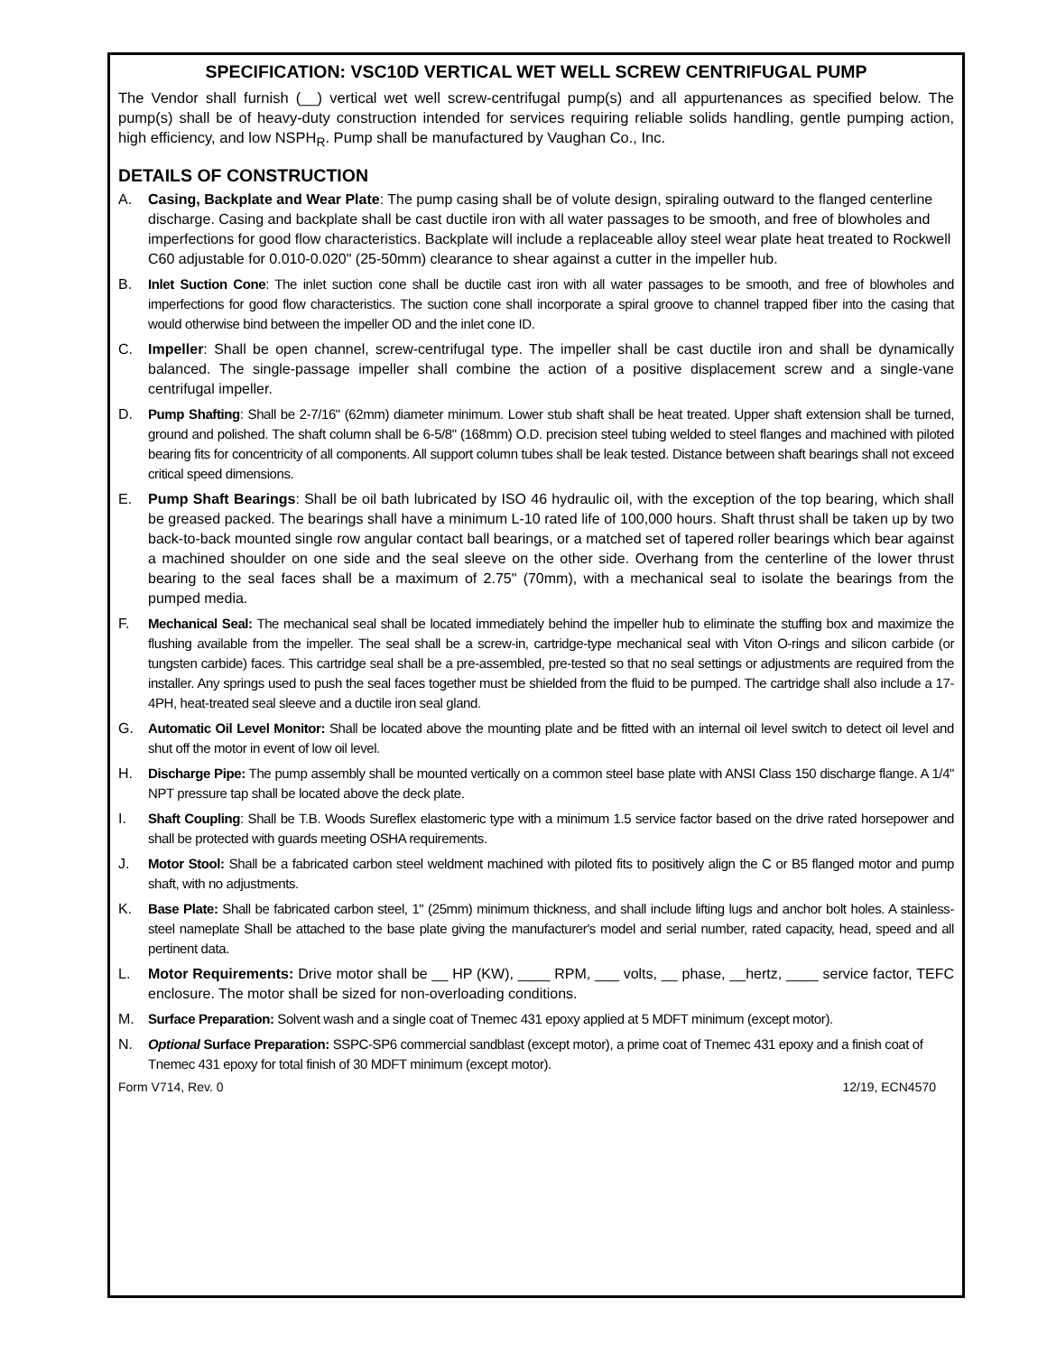SPECIFICATION: VSC10D VERTICAL WET WELL SCREW CENTRIFUGAL PUMP
The Vendor shall furnish (__) vertical wet well screw-centrifugal pump(s) and all appurtenances as specified below. The pump(s) shall be of heavy-duty construction intended for services requiring reliable solids handling, gentle pumping action, high efficiency, and low NSPH<sub>R</sub>. Pump shall be manufactured by Vaughan Co., Inc.
DETAILS OF CONSTRUCTION
A. Casing, Backplate and Wear Plate: The pump casing shall be of volute design, spiraling outward to the flanged centerline discharge. Casing and backplate shall be cast ductile iron with all water passages to be smooth, and free of blowholes and imperfections for good flow characteristics. Backplate will include a replaceable alloy steel wear plate heat treated to Rockwell C60 adjustable for 0.010-0.020" (25-50mm) clearance to shear against a cutter in the impeller hub.
B. Inlet Suction Cone: The inlet suction cone shall be ductile cast iron with all water passages to be smooth, and free of blowholes and imperfections for good flow characteristics. The suction cone shall incorporate a spiral groove to channel trapped fiber into the casing that would otherwise bind between the impeller OD and the inlet cone ID.
C. Impeller: Shall be open channel, screw-centrifugal type. The impeller shall be cast ductile iron and shall be dynamically balanced. The single-passage impeller shall combine the action of a positive displacement screw and a single-vane centrifugal impeller.
D. Pump Shafting: Shall be 2-7/16" (62mm) diameter minimum. Lower stub shaft shall be heat treated. Upper shaft extension shall be turned, ground and polished. The shaft column shall be 6-5/8" (168mm) O.D. precision steel tubing welded to steel flanges and machined with piloted bearing fits for concentricity of all components. All support column tubes shall be leak tested. Distance between shaft bearings shall not exceed critical speed dimensions.
E. Pump Shaft Bearings: Shall be oil bath lubricated by ISO 46 hydraulic oil, with the exception of the top bearing, which shall be greased packed. The bearings shall have a minimum L-10 rated life of 100,000 hours. Shaft thrust shall be taken up by two back-to-back mounted single row angular contact ball bearings, or a matched set of tapered roller bearings which bear against a machined shoulder on one side and the seal sleeve on the other side. Overhang from the centerline of the lower thrust bearing to the seal faces shall be a maximum of 2.75" (70mm), with a mechanical seal to isolate the bearings from the pumped media.
F. Mechanical Seal: The mechanical seal shall be located immediately behind the impeller hub to eliminate the stuffing box and maximize the flushing available from the impeller. The seal shall be a screw-in, cartridge-type mechanical seal with Viton O-rings and silicon carbide (or tungsten carbide) faces. This cartridge seal shall be a pre-assembled, pre-tested so that no seal settings or adjustments are required from the installer. Any springs used to push the seal faces together must be shielded from the fluid to be pumped. The cartridge shall also include a 17-4PH, heat-treated seal sleeve and a ductile iron seal gland.
G. Automatic Oil Level Monitor: Shall be located above the mounting plate and be fitted with an internal oil level switch to detect oil level and shut off the motor in event of low oil level.
H. Discharge Pipe: The pump assembly shall be mounted vertically on a common steel base plate with ANSI Class 150 discharge flange. A 1/4" NPT pressure tap shall be located above the deck plate.
I. Shaft Coupling: Shall be T.B. Woods Sureflex elastomeric type with a minimum 1.5 service factor based on the drive rated horsepower and shall be protected with guards meeting OSHA requirements.
J. Motor Stool: Shall be a fabricated carbon steel weldment machined with piloted fits to positively align the C or B5 flanged motor and pump shaft, with no adjustments.
K. Base Plate: Shall be fabricated carbon steel, 1" (25mm) minimum thickness, and shall include lifting lugs and anchor bolt holes. A stainless-steel nameplate Shall be attached to the base plate giving the manufacturer's model and serial number, rated capacity, head, speed and all pertinent data.
L. Motor Requirements: Drive motor shall be __ HP (KW), ____ RPM, ___ volts, __ phase, __hertz, ____ service factor, TEFC enclosure. The motor shall be sized for non-overloading conditions.
M. Surface Preparation: Solvent wash and a single coat of Tnemec 431 epoxy applied at 5 MDFT minimum (except motor).
N. Optional Surface Preparation: SSPC-SP6 commercial sandblast (except motor), a prime coat of Tnemec 431 epoxy and a finish coat of Tnemec 431 epoxy for total finish of 30 MDFT minimum (except motor).
Form V714, Rev. 0 12/19, ECN4570